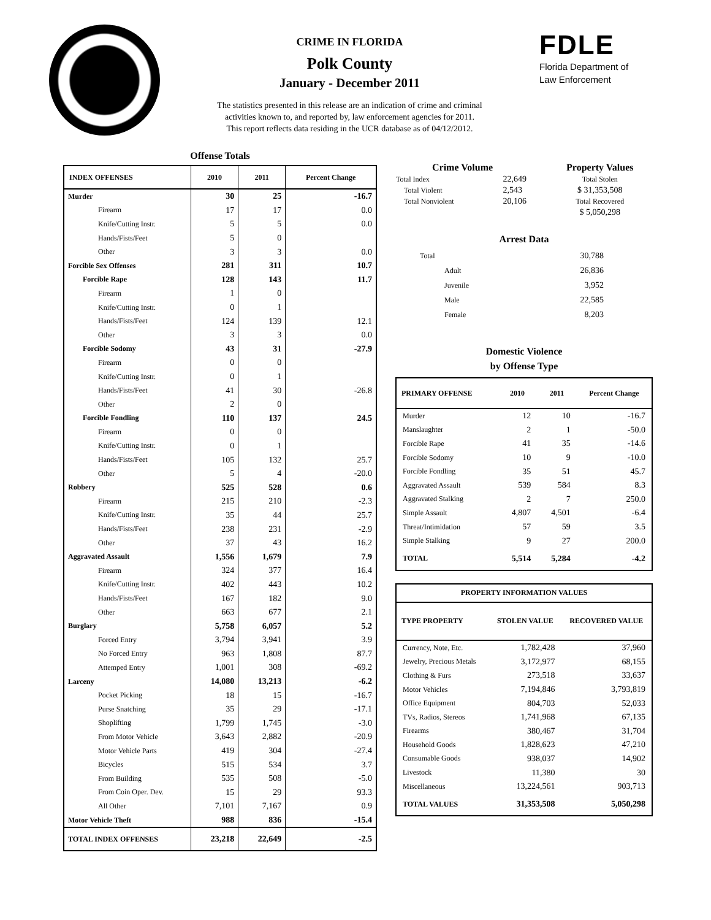CRIME IN FLORIDA
Polk County
January - December 2011
The statistics presented in this release are an indication of crime and criminal
activities known to, and reported by, law enforcement agencies for 2011.
This report reflects data residing in the UCR database as of 04/12/2012.
FDLE
Florida Department of
Law Enforcement
Offense Totals
| INDEX OFFENSES | 2010 | 2011 | Percent Change |
| --- | --- | --- | --- |
| Murder | 30 | 25 | -16.7 |
| Firearm | 17 | 17 | 0.0 |
| Knife/Cutting Instr. | 5 | 5 | 0.0 |
| Hands/Fists/Feet | 5 | 0 | |
| Other | 3 | 3 | 0.0 |
| Forcible Sex Offenses | 281 | 311 | 10.7 |
| Forcible Rape | 128 | 143 | 11.7 |
| Firearm | 1 | 0 | |
| Knife/Cutting Instr. | 0 | 1 | |
| Hands/Fists/Feet | 124 | 139 | 12.1 |
| Other | 3 | 3 | 0.0 |
| Forcible Sodomy | 43 | 31 | -27.9 |
| Firearm | 0 | 0 | |
| Knife/Cutting Instr. | 0 | 1 | |
| Hands/Fists/Feet | 41 | 30 | -26.8 |
| Other | 2 | 0 | |
| Forcible Fondling | 110 | 137 | 24.5 |
| Firearm | 0 | 0 | |
| Knife/Cutting Instr. | 0 | 1 | |
| Hands/Fists/Feet | 105 | 132 | 25.7 |
| Other | 5 | 4 | -20.0 |
| Robbery | 525 | 528 | 0.6 |
| Firearm | 215 | 210 | -2.3 |
| Knife/Cutting Instr. | 35 | 44 | 25.7 |
| Hands/Fists/Feet | 238 | 231 | -2.9 |
| Other | 37 | 43 | 16.2 |
| Aggravated Assault | 1,556 | 1,679 | 7.9 |
| Firearm | 324 | 377 | 16.4 |
| Knife/Cutting Instr. | 402 | 443 | 10.2 |
| Hands/Fists/Feet | 167 | 182 | 9.0 |
| Other | 663 | 677 | 2.1 |
| Burglary | 5,758 | 6,057 | 5.2 |
| Forced Entry | 3,794 | 3,941 | 3.9 |
| No Forced Entry | 963 | 1,808 | 87.7 |
| Attemped Entry | 1,001 | 308 | -69.2 |
| Larceny | 14,080 | 13,213 | -6.2 |
| Pocket Picking | 18 | 15 | -16.7 |
| Purse Snatching | 35 | 29 | -17.1 |
| Shoplifting | 1,799 | 1,745 | -3.0 |
| From Motor Vehicle | 3,643 | 2,882 | -20.9 |
| Motor Vehicle Parts | 419 | 304 | -27.4 |
| Bicycles | 515 | 534 | 3.7 |
| From Building | 535 | 508 | -5.0 |
| From Coin Oper. Dev. | 15 | 29 | 93.3 |
| All Other | 7,101 | 7,167 | 0.9 |
| Motor Vehicle Theft | 988 | 836 | -15.4 |
| TOTAL INDEX OFFENSES | 23,218 | 22,649 | -2.5 |
| Crime Volume | | Property Values |
| --- | --- | --- |
| Total Index | 22,649 | Total Stolen |
| Total Violent | 2,543 | $ 31,353,508 |
| Total Nonviolent | 20,106 | Total Recovered |
| | | $ 5,050,298 |
Arrest Data
| Total | 30,788 |
| Adult | 26,836 |
| Juvenile | 3,952 |
| Male | 22,585 |
| Female | 8,203 |
Domestic Violence
by Offense Type
| PRIMARY OFFENSE | 2010 | 2011 | Percent Change |
| --- | --- | --- | --- |
| Murder | 12 | 10 | -16.7 |
| Manslaughter | 2 | 1 | -50.0 |
| Forcible Rape | 41 | 35 | -14.6 |
| Forcible Sodomy | 10 | 9 | -10.0 |
| Forcible Fondling | 35 | 51 | 45.7 |
| Aggravated Assault | 539 | 584 | 8.3 |
| Aggravated Stalking | 2 | 7 | 250.0 |
| Simple Assault | 4,807 | 4,501 | -6.4 |
| Threat/Intimidation | 57 | 59 | 3.5 |
| Simple Stalking | 9 | 27 | 200.0 |
| TOTAL | 5,514 | 5,284 | -4.2 |
| PROPERTY INFORMATION VALUES | | |
| --- | --- | --- |
| TYPE PROPERTY | STOLEN VALUE | RECOVERED VALUE |
| Currency, Note, Etc. | 1,782,428 | 37,960 |
| Jewelry, Precious Metals | 3,172,977 | 68,155 |
| Clothing & Furs | 273,518 | 33,637 |
| Motor Vehicles | 7,194,846 | 3,793,819 |
| Office Equipment | 804,703 | 52,033 |
| TVs, Radios, Stereos | 1,741,968 | 67,135 |
| Firearms | 380,467 | 31,704 |
| Household Goods | 1,828,623 | 47,210 |
| Consumable Goods | 938,037 | 14,902 |
| Livestock | 11,380 | 30 |
| Miscellaneous | 13,224,561 | 903,713 |
| TOTAL VALUES | 31,353,508 | 5,050,298 |